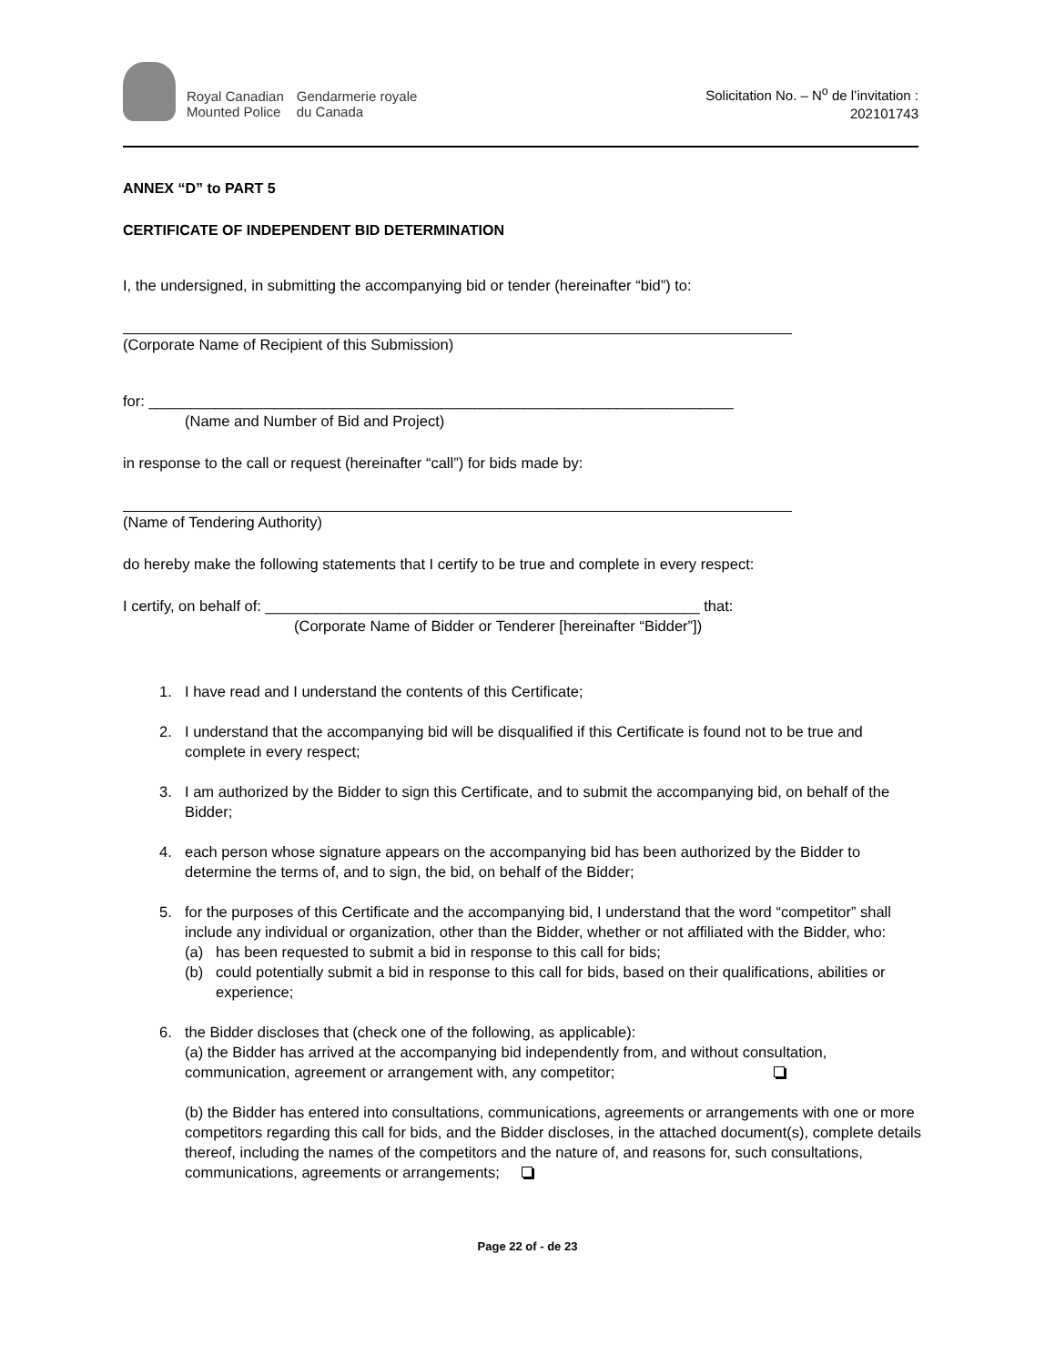Royal Canadian
Mounted Police
Gendarmerie royale
du Canada
Solicitation No. – N<sup>o</sup> de l’invitation :
202101743
ANNEX “D” to PART 5
CERTIFICATE OF INDEPENDENT BID DETERMINATION
I, the undersigned, in submitting the accompanying bid or tender (hereinafter “bid”) to:
(Corporate Name of Recipient of this Submission)
for: ______________________________________________________________________
(Name and Number of Bid and Project)
in response to the call or request (hereinafter “call”) for bids made by:
(Name of Tendering Authority)
do hereby make the following statements that I certify to be true and complete in every respect:
I certify, on behalf of: ____________________________________________________ that:
(Corporate Name of Bidder or Tenderer [hereinafter “Bidder”])
1. I have read and I understand the contents of this Certificate;
2. I understand that the accompanying bid will be disqualified if this Certificate is found not to be true and complete in every respect;
3. I am authorized by the Bidder to sign this Certificate, and to submit the accompanying bid, on behalf of the Bidder;
4. each person whose signature appears on the accompanying bid has been authorized by the Bidder to determine the terms of, and to sign, the bid, on behalf of the Bidder;
5. for the purposes of this Certificate and the accompanying bid, I understand that the word “competitor” shall include any individual or organization, other than the Bidder, whether or not affiliated with the Bidder, who:
(a) has been requested to submit a bid in response to this call for bids;
(b) could potentially submit a bid in response to this call for bids, based on their qualifications, abilities or experience;
6. the Bidder discloses that (check one of the following, as applicable):
(a) the Bidder has arrived at the accompanying bid independently from, and without consultation, communication, agreement or arrangement with, any competitor;
(b) the Bidder has entered into consultations, communications, agreements or arrangements with one or more competitors regarding this call for bids, and the Bidder discloses, in the attached document(s), complete details thereof, including the names of the competitors and the nature of, and reasons for, such consultations, communications, agreements or arrangements;
Page 22 of - de 23